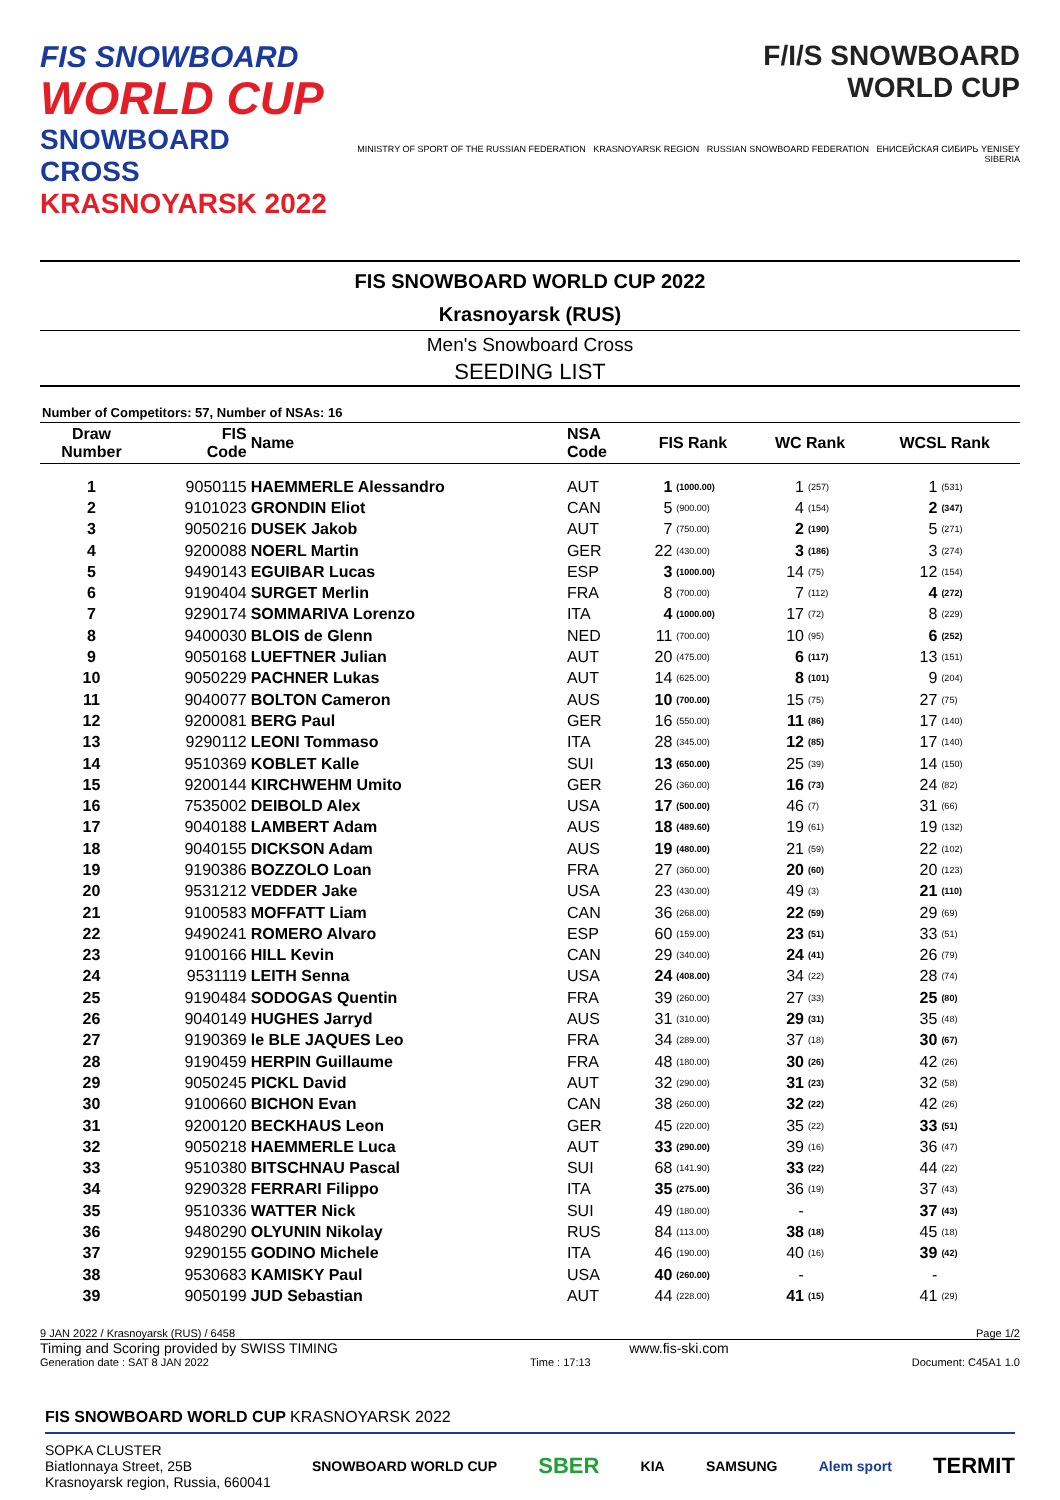FIS SNOWBOARD
WORLD CUP
SNOWBOARD CROSS
KRASNOYARSK 2022
F/I/S SNOWBOARD
WORLD CUP
MINISTRY OF SPORT OF THE RUSSIAN FEDERATION KRASNOYARSK REGION RUSSIAN SNOWBOARD FEDERATION ЕНИСЕЙСКАЯ СИБИРЬ YENISEY SIBERIA
FIS SNOWBOARD WORLD CUP 2022
Krasnoyarsk (RUS)
Men's Snowboard Cross
SEEDING LIST
Number of Competitors: 57, Number of NSAs: 16
| Draw Number | FIS Code | Name | NSA Code | FIS Rank | | WC Rank | | WCSL Rank | |
| --- | --- | --- | --- | --- | --- | --- | --- | --- | --- |
| 1 | 9050115 | HAEMMERLE Alessandro | AUT | 1 | (1000.00) | 1 | (257) | 1 | (531) |
| 2 | 9101023 | GRONDIN Eliot | CAN | 5 | (900.00) | 4 | (154) | 2 | (347) |
| 3 | 9050216 | DUSEK Jakob | AUT | 7 | (750.00) | 2 | (190) | 5 | (271) |
| 4 | 9200088 | NOERL Martin | GER | 22 | (430.00) | 3 | (186) | 3 | (274) |
| 5 | 9490143 | EGUIBAR Lucas | ESP | 3 | (1000.00) | 14 | (75) | 12 | (154) |
| 6 | 9190404 | SURGET Merlin | FRA | 8 | (700.00) | 7 | (112) | 4 | (272) |
| 7 | 9290174 | SOMMARIVA Lorenzo | ITA | 4 | (1000.00) | 17 | (72) | 8 | (229) |
| 8 | 9400030 | BLOIS de Glenn | NED | 11 | (700.00) | 10 | (95) | 6 | (252) |
| 9 | 9050168 | LUEFTNER Julian | AUT | 20 | (475.00) | 6 | (117) | 13 | (151) |
| 10 | 9050229 | PACHNER Lukas | AUT | 14 | (625.00) | 8 | (101) | 9 | (204) |
| 11 | 9040077 | BOLTON Cameron | AUS | 10 | (700.00) | 15 | (75) | 27 | (75) |
| 12 | 9200081 | BERG Paul | GER | 16 | (550.00) | 11 | (86) | 17 | (140) |
| 13 | 9290112 | LEONI Tommaso | ITA | 28 | (345.00) | 12 | (85) | 17 | (140) |
| 14 | 9510369 | KOBLET Kalle | SUI | 13 | (650.00) | 25 | (39) | 14 | (150) |
| 15 | 9200144 | KIRCHWEHM Umito | GER | 26 | (360.00) | 16 | (73) | 24 | (82) |
| 16 | 7535002 | DEIBOLD Alex | USA | 17 | (500.00) | 46 | (7) | 31 | (66) |
| 17 | 9040188 | LAMBERT Adam | AUS | 18 | (489.60) | 19 | (61) | 19 | (132) |
| 18 | 9040155 | DICKSON Adam | AUS | 19 | (480.00) | 21 | (59) | 22 | (102) |
| 19 | 9190386 | BOZZOLO Loan | FRA | 27 | (360.00) | 20 | (60) | 20 | (123) |
| 20 | 9531212 | VEDDER Jake | USA | 23 | (430.00) | 49 | (3) | 21 | (110) |
| 21 | 9100583 | MOFFATT Liam | CAN | 36 | (268.00) | 22 | (59) | 29 | (69) |
| 22 | 9490241 | ROMERO Alvaro | ESP | 60 | (159.00) | 23 | (51) | 33 | (51) |
| 23 | 9100166 | HILL Kevin | CAN | 29 | (340.00) | 24 | (41) | 26 | (79) |
| 24 | 9531119 | LEITH Senna | USA | 24 | (408.00) | 34 | (22) | 28 | (74) |
| 25 | 9190484 | SODOGAS Quentin | FRA | 39 | (260.00) | 27 | (33) | 25 | (80) |
| 26 | 9040149 | HUGHES Jarryd | AUS | 31 | (310.00) | 29 | (31) | 35 | (48) |
| 27 | 9190369 | le BLE JAQUES Leo | FRA | 34 | (289.00) | 37 | (18) | 30 | (67) |
| 28 | 9190459 | HERPIN Guillaume | FRA | 48 | (180.00) | 30 | (26) | 42 | (26) |
| 29 | 9050245 | PICKL David | AUT | 32 | (290.00) | 31 | (23) | 32 | (58) |
| 30 | 9100660 | BICHON Evan | CAN | 38 | (260.00) | 32 | (22) | 42 | (26) |
| 31 | 9200120 | BECKHAUS Leon | GER | 45 | (220.00) | 35 | (22) | 33 | (51) |
| 32 | 9050218 | HAEMMERLE Luca | AUT | 33 | (290.00) | 39 | (16) | 36 | (47) |
| 33 | 9510380 | BITSCHNAU Pascal | SUI | 68 | (141.90) | 33 | (22) | 44 | (22) |
| 34 | 9290328 | FERRARI Filippo | ITA | 35 | (275.00) | 36 | (19) | 37 | (43) |
| 35 | 9510336 | WATTER Nick | SUI | 49 | (180.00) | - | | 37 | (43) |
| 36 | 9480290 | OLYUNIN Nikolay | RUS | 84 | (113.00) | 38 | (18) | 45 | (18) |
| 37 | 9290155 | GODINO Michele | ITA | 46 | (190.00) | 40 | (16) | 39 | (42) |
| 38 | 9530683 | KAMISKY Paul | USA | 40 | (260.00) | - | | - | |
| 39 | 9050199 | JUD Sebastian | AUT | 44 | (228.00) | 41 | (15) | 41 | (29) |
9 JAN 2022 / Krasnoyarsk (RUS) / 6458 Page 1/2
Timing and Scoring provided by SWISS TIMING www.fis-ski.com
Generation date : SAT 8 JAN 2022 Time : 17:13 Document: C45A1 1.0
FIS SNOWBOARD WORLD CUP KRASNOYARSK 2022
SOPKA CLUSTER
Biatlonnaya Street, 25B
Krasnoyarsk region, Russia, 660041 SNOWBOARD WORLD CUP SBER KIA SAMSUNG Alem sport TERMIT